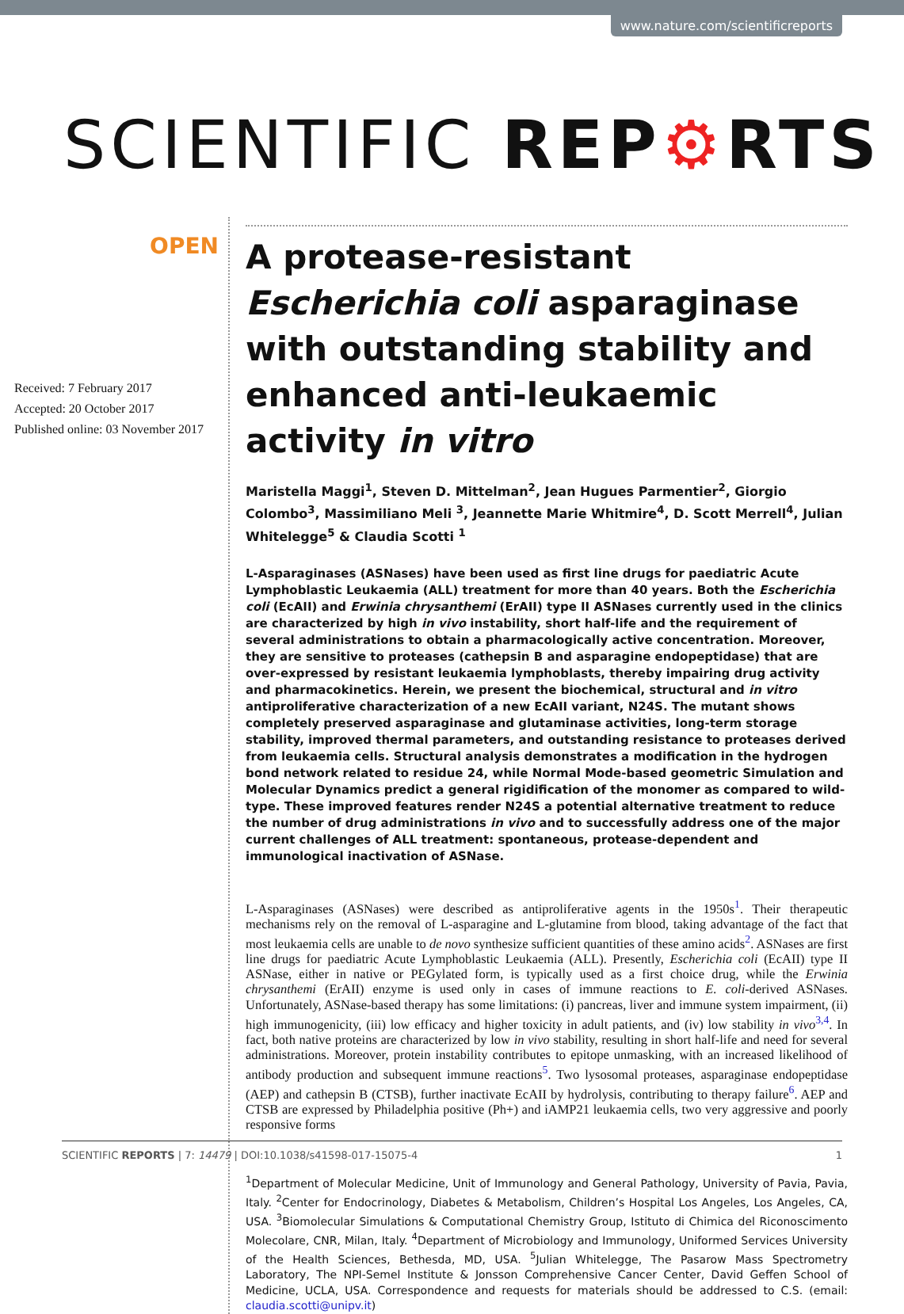www.nature.com/scientificreports
SCIENTIFIC REP⚙RTS
OPEN
Received: 7 February 2017
Accepted: 20 October 2017
Published online: 03 November 2017
A protease-resistant Escherichia coli asparaginase with outstanding stability and enhanced anti-leukaemic activity in vitro
Maristella Maggi<sup>1</sup>, Steven D. Mittelman<sup>2</sup>, Jean Hugues Parmentier<sup>2</sup>, Giorgio Colombo<sup>3</sup>, Massimiliano Meli <sup>3</sup>, Jeannette Marie Whitmire<sup>4</sup>, D. Scott Merrell<sup>4</sup>, Julian Whitelegge<sup>5</sup> & Claudia Scotti <sup>1</sup>
L-Asparaginases (ASNases) have been used as first line drugs for paediatric Acute Lymphoblastic Leukaemia (ALL) treatment for more than 40 years. Both the Escherichia coli (EcAII) and Erwinia chrysanthemi (ErAII) type II ASNases currently used in the clinics are characterized by high in vivo instability, short half-life and the requirement of several administrations to obtain a pharmacologically active concentration. Moreover, they are sensitive to proteases (cathepsin B and asparagine endopeptidase) that are over-expressed by resistant leukaemia lymphoblasts, thereby impairing drug activity and pharmacokinetics. Herein, we present the biochemical, structural and in vitro antiproliferative characterization of a new EcAII variant, N24S. The mutant shows completely preserved asparaginase and glutaminase activities, long-term storage stability, improved thermal parameters, and outstanding resistance to proteases derived from leukaemia cells. Structural analysis demonstrates a modification in the hydrogen bond network related to residue 24, while Normal Mode-based geometric Simulation and Molecular Dynamics predict a general rigidification of the monomer as compared to wild-type. These improved features render N24S a potential alternative treatment to reduce the number of drug administrations in vivo and to successfully address one of the major current challenges of ALL treatment: spontaneous, protease-dependent and immunological inactivation of ASNase.
L-Asparaginases (ASNases) were described as antiproliferative agents in the 1950s<sup>1</sup>. Their therapeutic mechanisms rely on the removal of L-asparagine and L-glutamine from blood, taking advantage of the fact that most leukaemia cells are unable to de novo synthesize sufficient quantities of these amino acids<sup>2</sup>. ASNases are first line drugs for paediatric Acute Lymphoblastic Leukaemia (ALL). Presently, Escherichia coli (EcAII) type II ASNase, either in native or PEGylated form, is typically used as a first choice drug, while the Erwinia chrysanthemi (ErAII) enzyme is used only in cases of immune reactions to E. coli-derived ASNases. Unfortunately, ASNase-based therapy has some limitations: (i) pancreas, liver and immune system impairment, (ii) high immunogenicity, (iii) low efficacy and higher toxicity in adult patients, and (iv) low stability in vivo<sup>3,4</sup>. In fact, both native proteins are characterized by low in vivo stability, resulting in short half-life and need for several administrations. Moreover, protein instability contributes to epitope unmasking, with an increased likelihood of antibody production and subsequent immune reactions<sup>5</sup>. Two lysosomal proteases, asparaginase endopeptidase (AEP) and cathepsin B (CTSB), further inactivate EcAII by hydrolysis, contributing to therapy failure<sup>6</sup>. AEP and CTSB are expressed by Philadelphia positive (Ph+) and iAMP21 leukaemia cells, two very aggressive and poorly responsive forms
<sup>1</sup> Department of Molecular Medicine, Unit of Immunology and General Pathology, University of Pavia, Pavia, Italy. <sup>2</sup>Center for Endocrinology, Diabetes & Metabolism, Children’s Hospital Los Angeles, Los Angeles, CA, USA. <sup>3</sup>Biomolecular Simulations & Computational Chemistry Group, Istituto di Chimica del Riconoscimento Molecolare, CNR, Milan, Italy. <sup>4</sup>Department of Microbiology and Immunology, Uniformed Services University of the Health Sciences, Bethesda, MD, USA. <sup>5</sup>Julian Whitelegge, The Pasarow Mass Spectrometry Laboratory, The NPI-Semel Institute & Jonsson Comprehensive Cancer Center, David Geffen School of Medicine, UCLA, USA. Correspondence and requests for materials should be addressed to C.S. (email: claudia.scotti@unipv.it)
SCIENTIFIC REPORTS | 7: 14479 | DOI:10.1038/s41598-017-15075-4 1